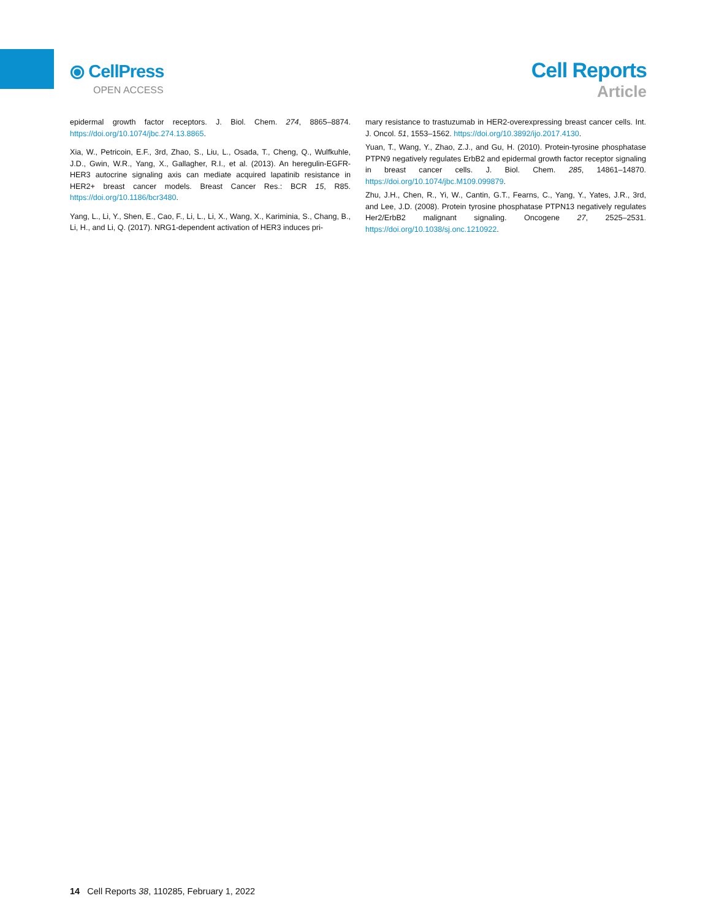⦿ CellPress
OPEN ACCESS
Cell Reports
Article
epidermal growth factor receptors. J. Biol. Chem. 274, 8865–8874. https://doi.org/10.1074/jbc.274.13.8865.
Xia, W., Petricoin, E.F., 3rd, Zhao, S., Liu, L., Osada, T., Cheng, Q., Wulfkuhle, J.D., Gwin, W.R., Yang, X., Gallagher, R.I., et al. (2013). An heregulin-EGFR-HER3 autocrine signaling axis can mediate acquired lapatinib resistance in HER2+ breast cancer models. Breast Cancer Res.: BCR 15, R85. https://doi.org/10.1186/bcr3480.
Yang, L., Li, Y., Shen, E., Cao, F., Li, L., Li, X., Wang, X., Kariminia, S., Chang, B., Li, H., and Li, Q. (2017). NRG1-dependent activation of HER3 induces pri-
mary resistance to trastuzumab in HER2-overexpressing breast cancer cells. Int. J. Oncol. 51, 1553–1562. https://doi.org/10.3892/ijo.2017.4130.
Yuan, T., Wang, Y., Zhao, Z.J., and Gu, H. (2010). Protein-tyrosine phosphatase PTPN9 negatively regulates ErbB2 and epidermal growth factor receptor signaling in breast cancer cells. J. Biol. Chem. 285, 14861–14870. https://doi.org/10.1074/jbc.M109.099879.
Zhu, J.H., Chen, R., Yi, W., Cantin, G.T., Fearns, C., Yang, Y., Yates, J.R., 3rd, and Lee, J.D. (2008). Protein tyrosine phosphatase PTPN13 negatively regulates Her2/ErbB2 malignant signaling. Oncogene 27, 2525–2531. https://doi.org/10.1038/sj.onc.1210922.
14 Cell Reports 38, 110285, February 1, 2022